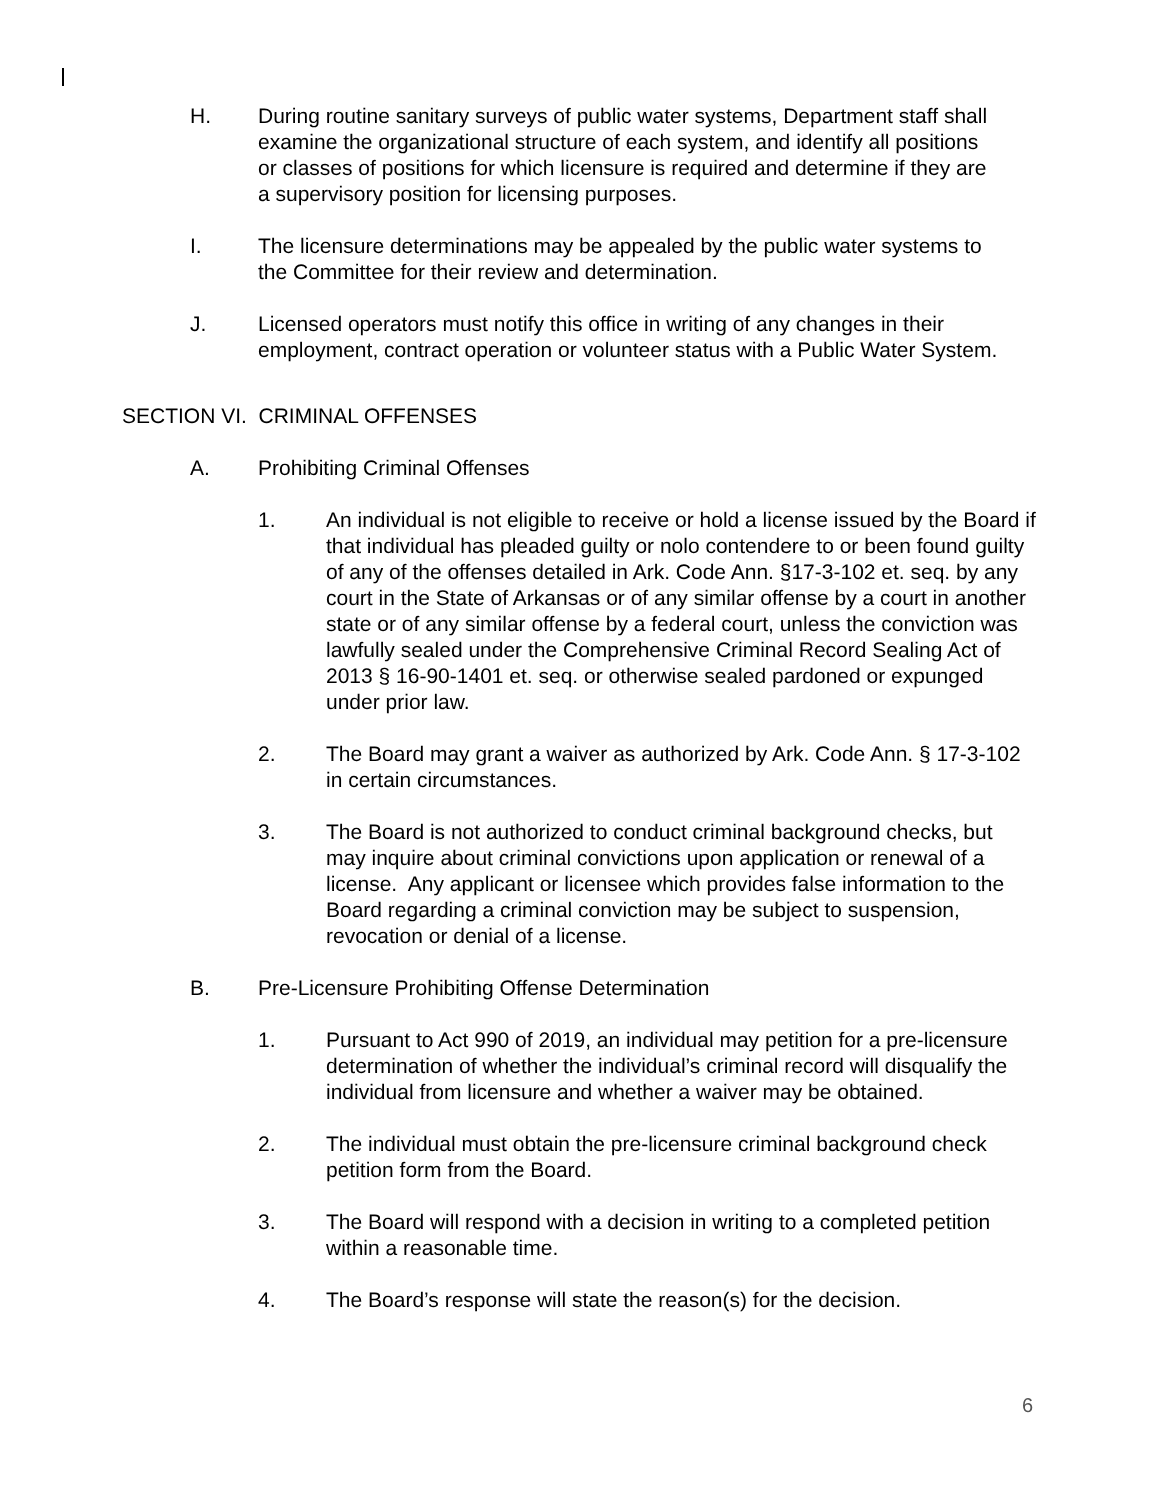H. During routine sanitary surveys of public water systems, Department staff shall examine the organizational structure of each system, and identify all positions or classes of positions for which licensure is required and determine if they are a supervisory position for licensing purposes.
I. The licensure determinations may be appealed by the public water systems to the Committee for their review and determination.
J. Licensed operators must notify this office in writing of any changes in their employment, contract operation or volunteer status with a Public Water System.
SECTION VI. CRIMINAL OFFENSES
A. Prohibiting Criminal Offenses
1. An individual is not eligible to receive or hold a license issued by the Board if that individual has pleaded guilty or nolo contendere to or been found guilty of any of the offenses detailed in Ark. Code Ann. §17-3-102 et. seq. by any court in the State of Arkansas or of any similar offense by a court in another state or of any similar offense by a federal court, unless the conviction was lawfully sealed under the Comprehensive Criminal Record Sealing Act of 2013 § 16-90-1401 et. seq. or otherwise sealed pardoned or expunged under prior law.
2. The Board may grant a waiver as authorized by Ark. Code Ann. § 17-3-102 in certain circumstances.
3. The Board is not authorized to conduct criminal background checks, but may inquire about criminal convictions upon application or renewal of a license. Any applicant or licensee which provides false information to the Board regarding a criminal conviction may be subject to suspension, revocation or denial of a license.
B. Pre-Licensure Prohibiting Offense Determination
1. Pursuant to Act 990 of 2019, an individual may petition for a pre-licensure determination of whether the individual’s criminal record will disqualify the individual from licensure and whether a waiver may be obtained.
2. The individual must obtain the pre-licensure criminal background check petition form from the Board.
3. The Board will respond with a decision in writing to a completed petition within a reasonable time.
4. The Board’s response will state the reason(s) for the decision.
6